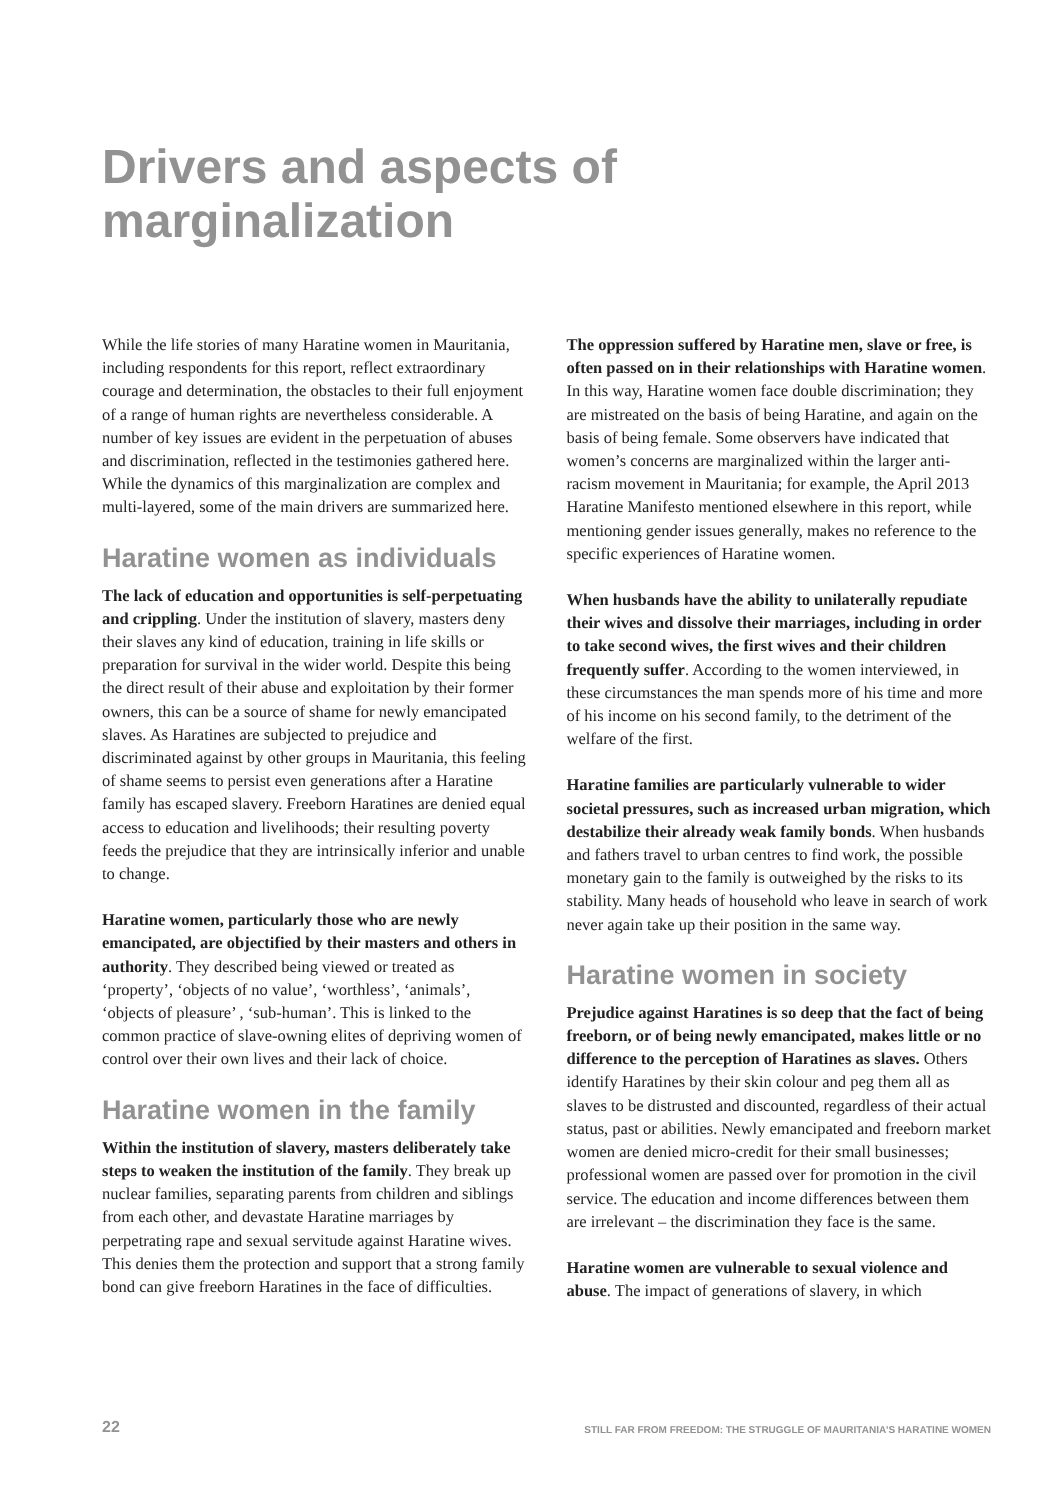Drivers and aspects of
marginalization
While the life stories of many Haratine women in Mauritania, including respondents for this report, reflect extraordinary courage and determination, the obstacles to their full enjoyment of a range of human rights are nevertheless considerable. A number of key issues are evident in the perpetuation of abuses and discrimination, reflected in the testimonies gathered here. While the dynamics of this marginalization are complex and multi-layered, some of the main drivers are summarized here.
Haratine women as individuals
The lack of education and opportunities is self-perpetuating and crippling. Under the institution of slavery, masters deny their slaves any kind of education, training in life skills or preparation for survival in the wider world. Despite this being the direct result of their abuse and exploitation by their former owners, this can be a source of shame for newly emancipated slaves. As Haratines are subjected to prejudice and discriminated against by other groups in Mauritania, this feeling of shame seems to persist even generations after a Haratine family has escaped slavery. Freeborn Haratines are denied equal access to education and livelihoods; their resulting poverty feeds the prejudice that they are intrinsically inferior and unable to change.
Haratine women, particularly those who are newly emancipated, are objectified by their masters and others in authority. They described being viewed or treated as ‘property’, ‘objects of no value’, ‘worthless’, ‘animals’, ‘objects of pleasure’ , ‘sub-human’. This is linked to the common practice of slave-owning elites of depriving women of control over their own lives and their lack of choice.
Haratine women in the family
Within the institution of slavery, masters deliberately take steps to weaken the institution of the family. They break up nuclear families, separating parents from children and siblings from each other, and devastate Haratine marriages by perpetrating rape and sexual servitude against Haratine wives. This denies them the protection and support that a strong family bond can give freeborn Haratines in the face of difficulties.
The oppression suffered by Haratine men, slave or free, is often passed on in their relationships with Haratine women. In this way, Haratine women face double discrimination; they are mistreated on the basis of being Haratine, and again on the basis of being female. Some observers have indicated that women’s concerns are marginalized within the larger anti-racism movement in Mauritania; for example, the April 2013 Haratine Manifesto mentioned elsewhere in this report, while mentioning gender issues generally, makes no reference to the specific experiences of Haratine women.
When husbands have the ability to unilaterally repudiate their wives and dissolve their marriages, including in order to take second wives, the first wives and their children frequently suffer. According to the women interviewed, in these circumstances the man spends more of his time and more of his income on his second family, to the detriment of the welfare of the first.
Haratine families are particularly vulnerable to wider societal pressures, such as increased urban migration, which destabilize their already weak family bonds. When husbands and fathers travel to urban centres to find work, the possible monetary gain to the family is outweighed by the risks to its stability. Many heads of household who leave in search of work never again take up their position in the same way.
Haratine women in society
Prejudice against Haratines is so deep that the fact of being freeborn, or of being newly emancipated, makes little or no difference to the perception of Haratines as slaves. Others identify Haratines by their skin colour and peg them all as slaves to be distrusted and discounted, regardless of their actual status, past or abilities. Newly emancipated and freeborn market women are denied micro-credit for their small businesses; professional women are passed over for promotion in the civil service. The education and income differences between them are irrelevant – the discrimination they face is the same.
Haratine women are vulnerable to sexual violence and abuse. The impact of generations of slavery, in which
22 STILL FAR FROM FREEDOM: THE STRUGGLE OF MAURITANIA’S HARATINE WOMEN